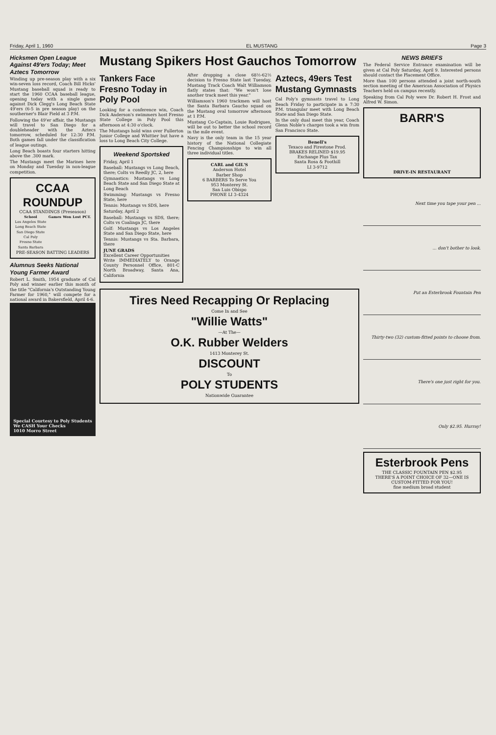Friday, April 1, 1960 EL MUSTANG Page 3
Hicksmen Open League Against 49'ers Today; Meet Aztecs Tomorrow
Winding up pre-season play with a six win-seven loss record, Coach Bill Hicks' Mustang baseball squad is ready to start the 1960 CCAA baseball league, opening today with a single game against Dick Clegg's Long Beach State 49'ers (6-5 in pre season play) on the southerner's Blair Field at 3 P.M.
Following the 49'er affair, the Mustangs will travel to San Diego for a doubleheader with the Aztecs tomorrow, scheduled for 12:30 P.M. Both games fall under the classification of league outings.
Long Beach boasts four starters hitting above the .300 mark.
The Mustangs meet the Marines here on Monday and Tuesday in non-league competition.
CCAA ROUNDUP
CCAA STANDINGS (Preseason)
| School | Games | Won | Lost | PCT. |
| --- | --- | --- | --- | --- |
| Los Angeles State | | | | |
| Long Beach State | | | | |
| San Diego State | | | | |
| Cal Poly | | | | |
| Fresno State | | | | |
| Santa Barbara | | | | |
PRE-SEASON BATTING LEADERS
Alumnus Seeks National Young Farmer Award
Robert L. Smith, 1954 graduate of Cal Poly and winner earlier this month of the title "California's Outstanding Young Farmer for 1960," will compete for a national award in Bakersfield, April 4-6.
Special Courtesy to Poly Students
We CASH Your Checks
1010 Morro Street
Mustang Spikers Host Gauchos Tomorrow
Tankers Face Fresno Today in Poly Pool
Looking for a conference win, Coach Dick Anderson's swimmers host Fresno State College in Poly Pool this afternoon at 4:30 o'clock.
The Mustangs hold wins over Fullerton Junior College and Whittier but have a loss to Long Beach City College.
Weekend Sportsked
Friday, April 1
Baseball: Mustangs vs Long Beach, there; Colts vs Reedly JC, 2, here
Gymnastics: Mustangs vs Long Beach State and San Diego State at Long Beach
Swimming: Mustangs vs Fresno State, here
Tennis: Mustangs vs SDS, here
Saturday, April 2
Baseball: Mustangs vs SDS, there; Colts vs Coalinga JC, there
Golf: Mustangs vs Los Angeles State and San Diego State, here
Tennis: Mustangs vs Sta. Barbara, there
JUNE GRADS
Excellent Career Opportunities
Write IMMEDIATELY to Orange County Personnel Office, 801-C North Broadway, Santa Ana, California
After dropping a close 68½-62½ decision to Fresno State last Tuesday, Mustang Track Coach Walt Williamson flatly states that: "We won't lose another track meet this year."
Williamson's 1960 trackmen will host the Santa Barbara Gaucho squad on the Mustang oval tomorrow afternoon at 1 P.M.
Mustang Co-Captain, Louie Rodrigues, will be out to better the school record in the mile event.
Navy is the only team in the 15 year history of the National Collegiate Fencing Championships to win all three individual titles.
CARL and GIL'S
Anderson Hotel
Barber Shop
6 BARBERS To Serve You
953 Monterey St.
San Luis Obispo
PHONE LI 3-4324
Aztecs, 49ers Test Mustang Gymnasts
Cal Poly's gymnasts travel to Long Beach Friday to participate in a 7:30 P.M. triangular meet with Long Beach State and San Diego State.
In the only dual meet this year, Coach Glenn Noble's charges took a win from San Francisco State.
Benell's
Texaco and Firestone Prod.
BRAKES RELINED $19.95
Exchange Plus Tax
Santa Rosa & Foothill
LI 3-9712
Tires Need Recapping Or Replacing
Come In and See
"Willie Watts"
—At The—
O.K. Rubber Welders
1413 Monterey St.
DISCOUNT
To
POLY STUDENTS
Nationwide Guarantee
NEWS BRIEFS
The Federal Service Entrance examination will be given at Cal Poly Saturday, April 9. Interested persons should contact the Placement Office.
More than 100 persons attended a joint north-south section meeting of the American Association of Physics Teachers held on campus recently.
Speaking from Cal Poly were Dr. Robert H. Frost and Alfred W. Simon.
BARR'S
DRIVE-IN RESTAURANT
Next time you tape your pen ...
... don't bother to look.
Put an Esterbrook Fountain Pen
Thirty-two (32) custom-fitted points to choose from.
There's one just right for you.
Only $2.95. Hurray!
Esterbrook Pens
THE CLASSIC FOUNTAIN PEN $2.95
THERE'S A POINT CHOICE OF 32—ONE IS CUSTOM-FITTED FOR YOU!
fine medium broad student